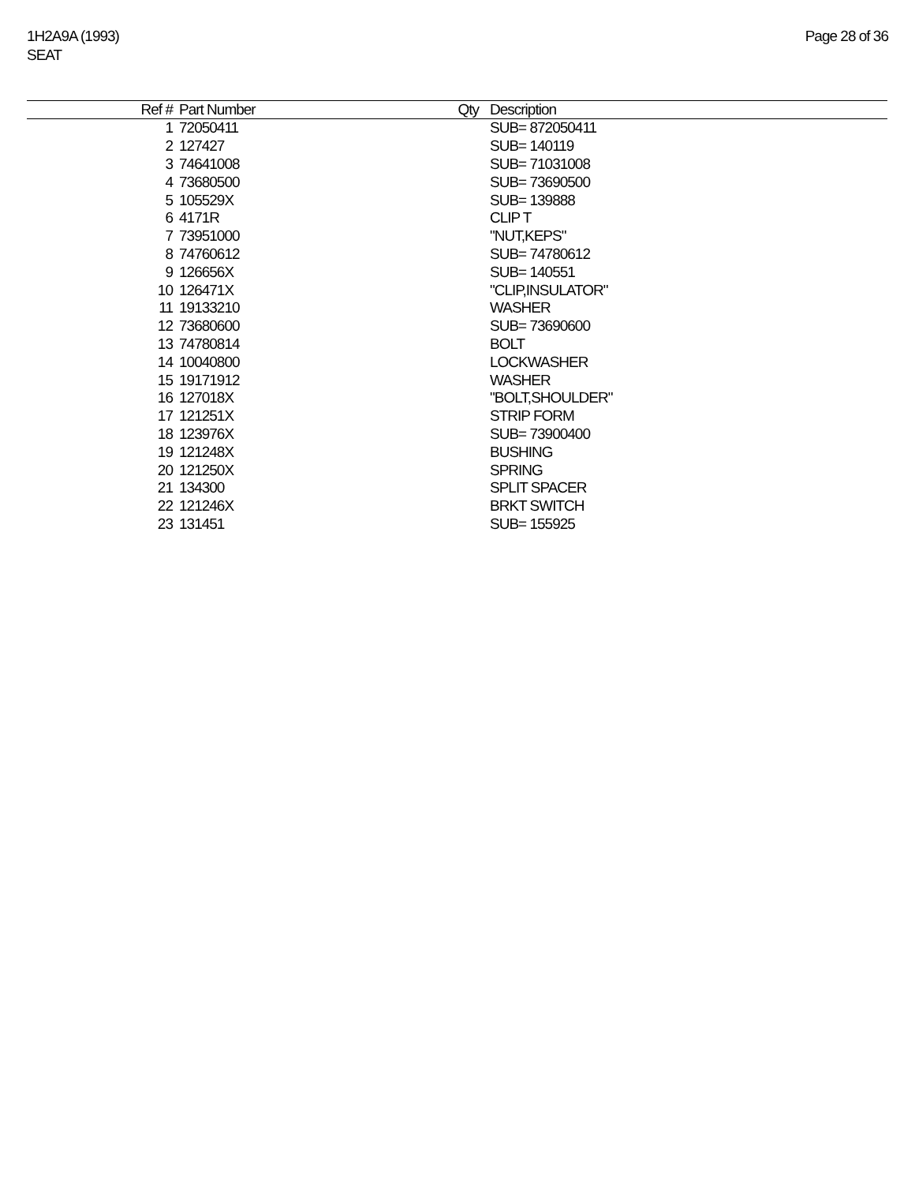1H2A9A (1993)
SEAT
Page 28 of 36
| Ref # | Part Number | Qty | Description |
| --- | --- | --- | --- |
| 1 | 72050411 | | SUB= 872050411 |
| 2 | 127427 | | SUB= 140119 |
| 3 | 74641008 | | SUB= 71031008 |
| 4 | 73680500 | | SUB= 73690500 |
| 5 | 105529X | | SUB= 139888 |
| 6 | 4171R | | CLIP T |
| 7 | 73951000 | | "NUT,KEPS" |
| 8 | 74760612 | | SUB= 74780612 |
| 9 | 126656X | | SUB= 140551 |
| 10 | 126471X | | "CLIP,INSULATOR" |
| 11 | 19133210 | | WASHER |
| 12 | 73680600 | | SUB= 73690600 |
| 13 | 74780814 | | BOLT |
| 14 | 10040800 | | LOCKWASHER |
| 15 | 19171912 | | WASHER |
| 16 | 127018X | | "BOLT,SHOULDER" |
| 17 | 121251X | | STRIP FORM |
| 18 | 123976X | | SUB= 73900400 |
| 19 | 121248X | | BUSHING |
| 20 | 121250X | | SPRING |
| 21 | 134300 | | SPLIT SPACER |
| 22 | 121246X | | BRKT SWITCH |
| 23 | 131451 | | SUB= 155925 |